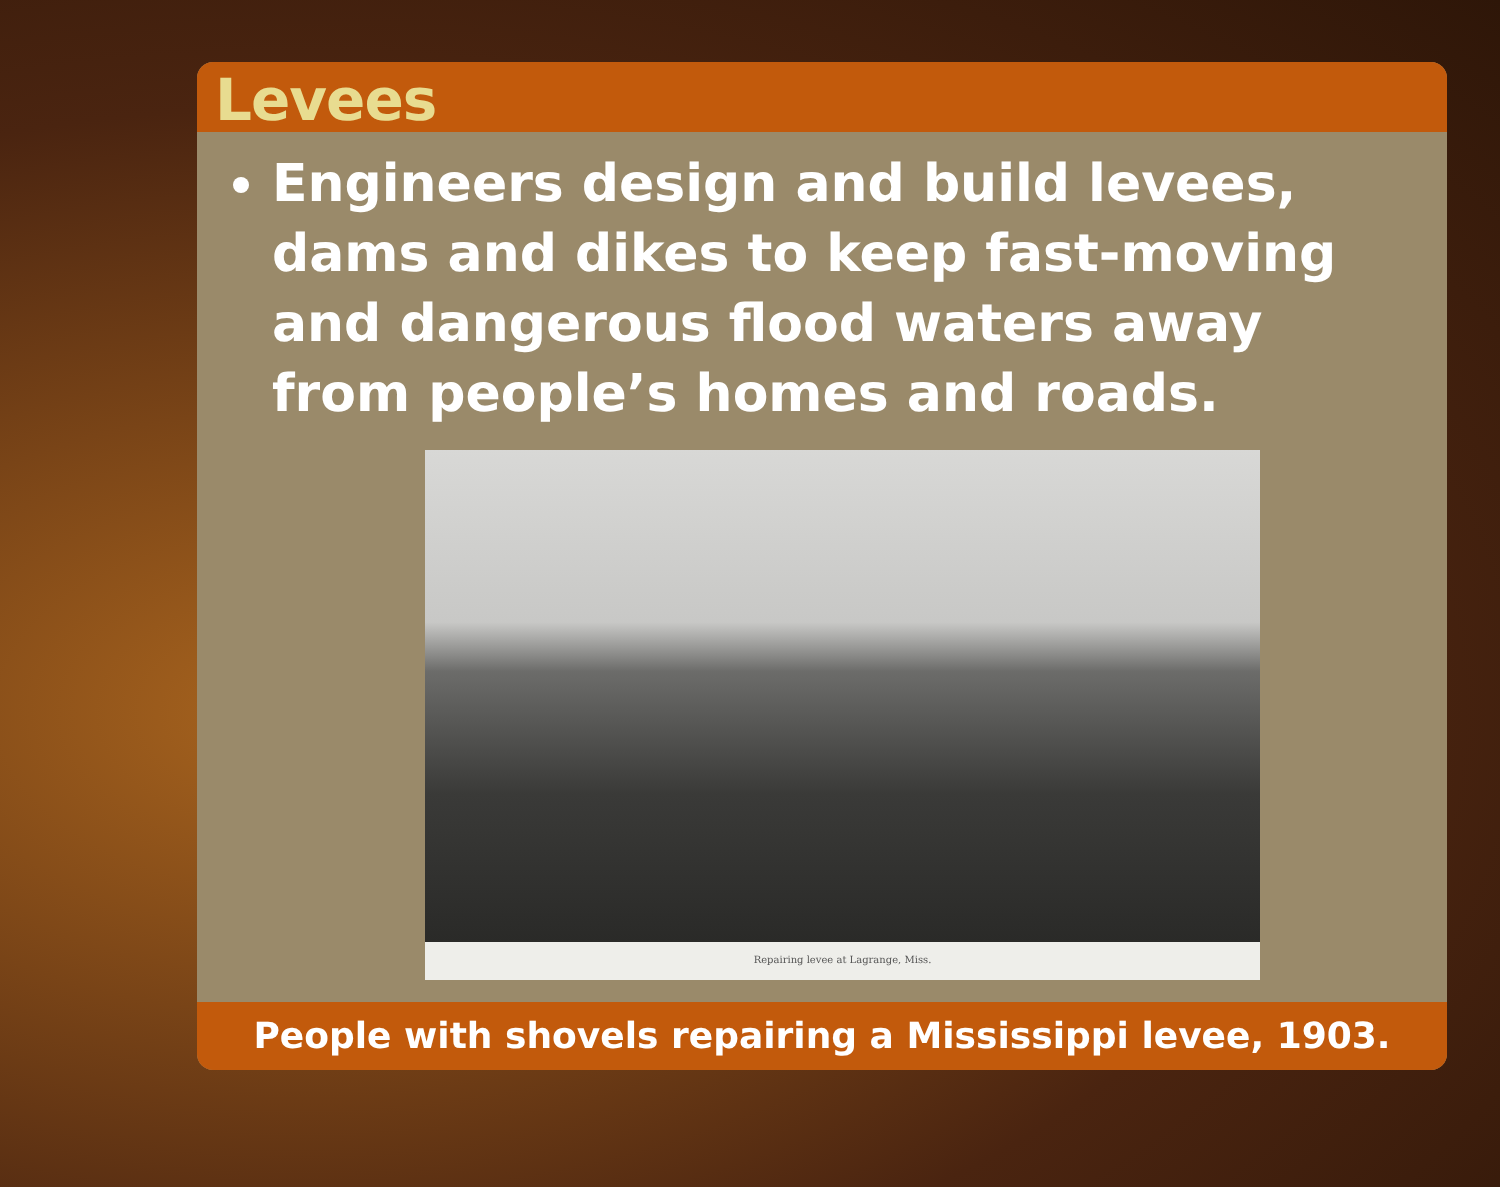Levees
Engineers design and build levees, dams and dikes to keep fast-moving and dangerous flood waters away from people’s homes and roads.
Repairing levee at Lagrange, Miss.
People with shovels repairing a Mississippi levee, 1903.